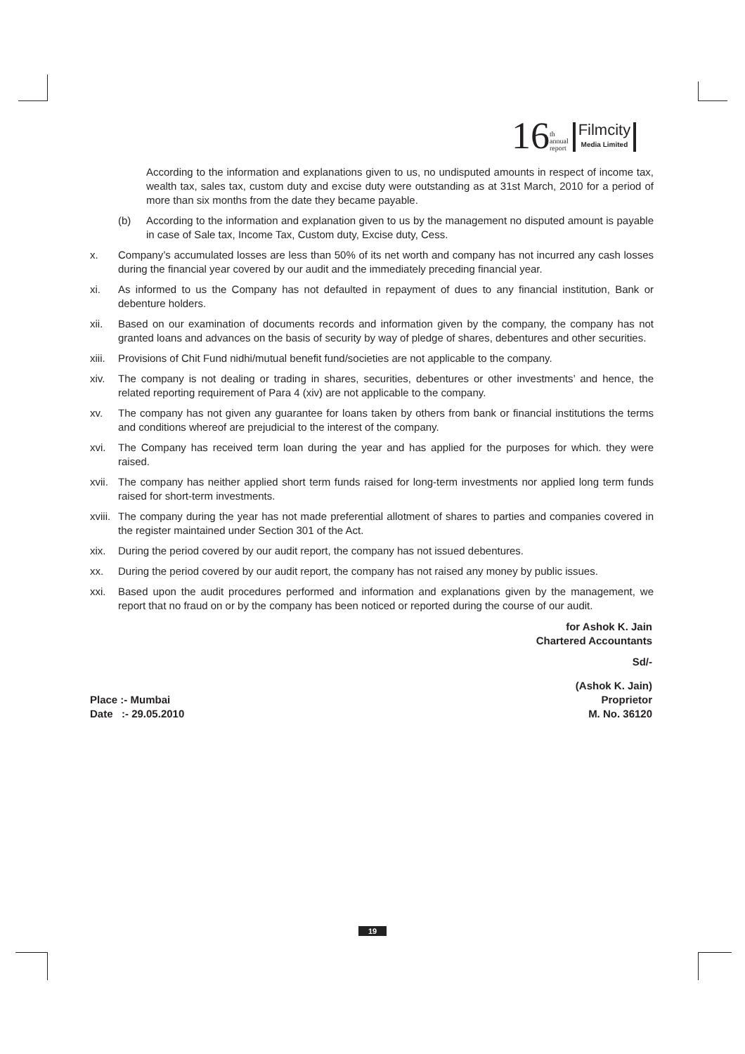16 th
annual
report
Filmcity
Media Limited
According to the information and explanations given to us, no undisputed amounts in respect of income tax, wealth tax, sales tax, custom duty and excise duty were outstanding as at 31st March, 2010 for a period of more than six months from the date they became payable.
(b) According to the information and explanation given to us by the management no disputed amount is payable in case of Sale tax, Income Tax, Custom duty, Excise duty, Cess.
x. Company’s accumulated losses are less than 50% of its net worth and company has not incurred any cash losses during the financial year covered by our audit and the immediately preceding financial year.
xi. As informed to us the Company has not defaulted in repayment of dues to any financial institution, Bank or debenture holders.
xii. Based on our examination of documents records and information given by the company, the company has not granted loans and advances on the basis of security by way of pledge of shares, debentures and other securities.
xiii.
Provisions of Chit Fund nidhi/mutual benefit fund/societies are not applicable to the company.
xiv. The company is not dealing or trading in shares, securities, debentures or other investments’ and hence, the related reporting requirement of Para 4 (xiv) are not applicable to the company.
xv. The company has not given any guarantee for loans taken by others from bank or financial institutions the terms and conditions whereof are prejudicial to the interest of the company.
xvi. The Company has received term loan during the year and has applied for the purposes for which. they were raised.
xvii.
The company has neither applied short term funds raised for long-term investments nor applied long term funds raised for short-term investments.
xviii.
The company during the year has not made preferential allotment of shares to parties and companies covered in the register maintained under Section 301 of the Act.
xix. During the period covered by our audit report, the company has not issued debentures.
xx. During the period covered by our audit report, the company has not raised any money by public issues.
xxi. Based upon the audit procedures performed and information and explanations given by the management, we report that no fraud on or by the company has been noticed or reported during the course of our audit.
for Ashok K. Jain
Chartered Accountants
Sd/-
(Ashok K. Jain)
Place :- Mumbai
Date :- 29.05.2010
Proprietor
M. No. 36120
19